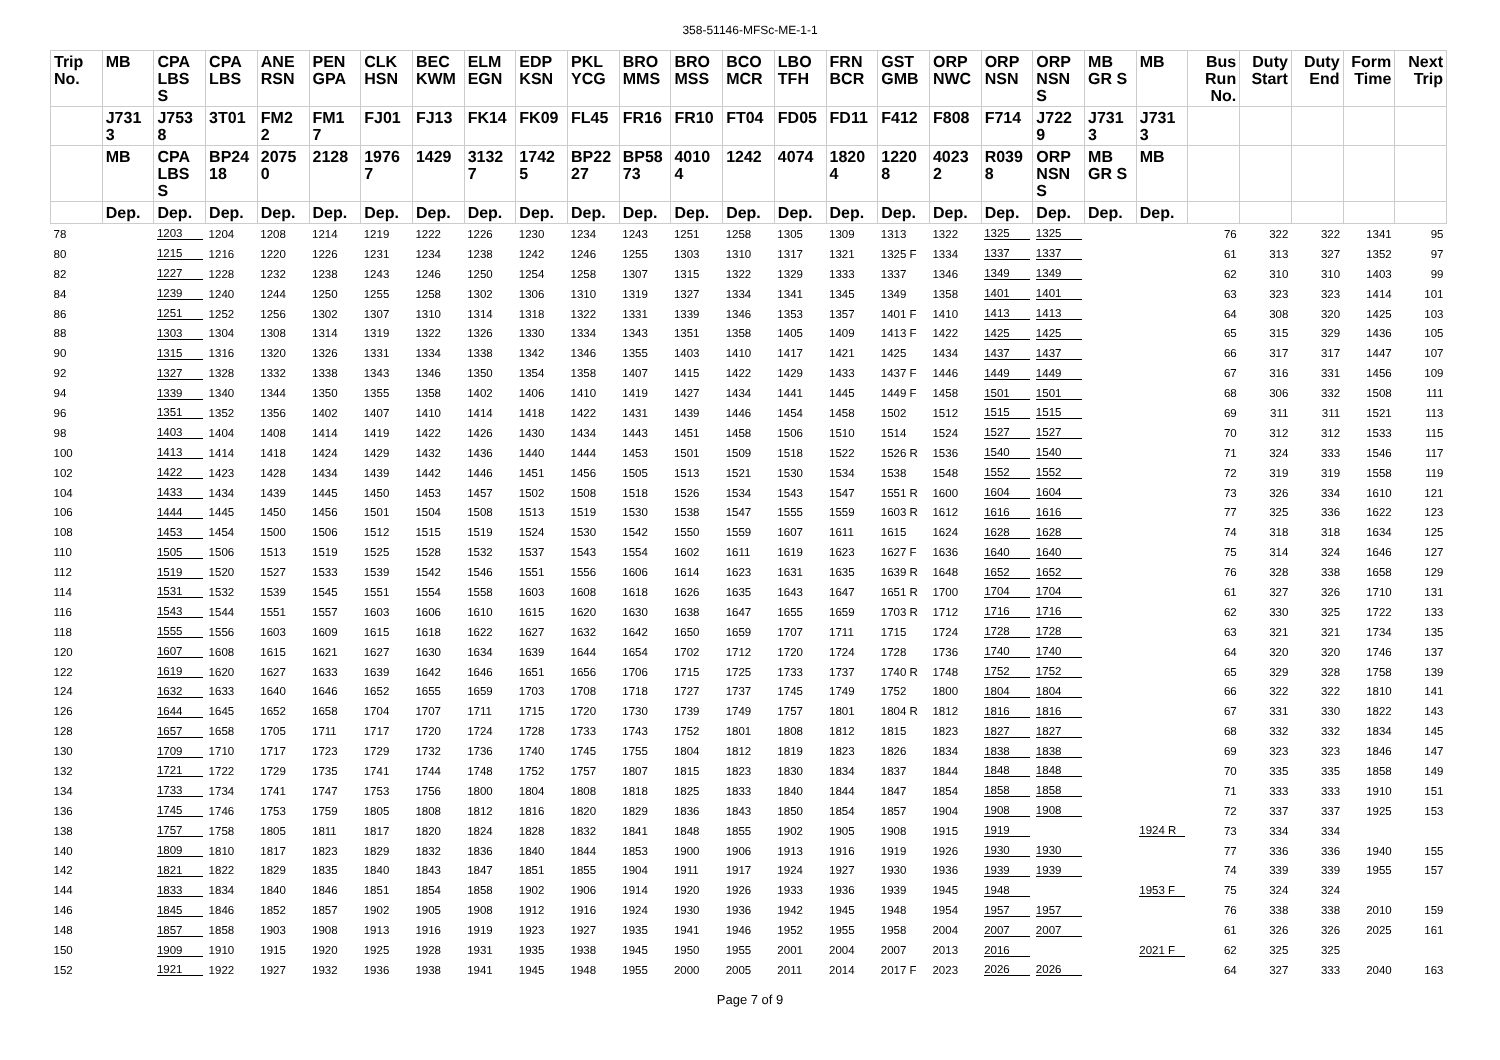358-51146-MFSc-ME-1-1
| Trip No. | MB | CPA LBS S | CPA LBS | ANE RSN | PEN GPA | CLK HSN | BEC KWM | ELM EGN | EDP KSN | PKL YCG | BRO MMS | BRO MSS | BCO MCR | LBO TFH | FRN BCR | GST GMB | ORP NWC | ORP NSN | ORP NSN S | MB GR S | MB | Bus Run No. | Duty Start | Duty End | Form Time | Next Trip |
| --- | --- | --- | --- | --- | --- | --- | --- | --- | --- | --- | --- | --- | --- | --- | --- | --- | --- | --- | --- | --- | --- | --- | --- | --- | --- | --- |
| | J731 3 | J753 8 | 3T01 | FM2 2 | FM1 7 | FJ01 | FJ13 | FK14 | FK09 | FL45 | FR16 | FR10 | FT04 | FD05 | FD11 | F412 | F808 | F714 | J722 9 | J731 3 | J731 3 | | | | | |
| | MB | CPA LBS S | BP24 18 | 2075 0 | 2128 | 1976 7 | 1429 | 3132 7 | 1742 5 | BP22 27 | BP58 73 | 4010 4 | 1242 | 4074 | 1820 4 | 1220 8 | 4023 2 | R039 8 | ORP NSN S | MB GR S | MB | | | | | |
| | Dep. | Dep. | Dep. | Dep. | Dep. | Dep. | Dep. | Dep. | Dep. | Dep. | Dep. | Dep. | Dep. | Dep. | Dep. | Dep. | Dep. | Dep. | Dep. | Dep. | Dep. | | | | | |
| 78 | | 1203 | 1204 | 1208 | 1214 | 1219 | 1222 | 1226 | 1230 | 1234 | 1243 | 1251 | 1258 | 1305 | 1309 | 1313 | 1322 | 1325 | 1325 | | | 76 | 322 | 322 | 1341 | 95 |
| 80 | | 1215 | 1216 | 1220 | 1226 | 1231 | 1234 | 1238 | 1242 | 1246 | 1255 | 1303 | 1310 | 1317 | 1321 | 1325 F | 1334 | 1337 | 1337 | | | 61 | 313 | 327 | 1352 | 97 |
| 82 | | 1227 | 1228 | 1232 | 1238 | 1243 | 1246 | 1250 | 1254 | 1258 | 1307 | 1315 | 1322 | 1329 | 1333 | 1337 | 1346 | 1349 | 1349 | | | 62 | 310 | 310 | 1403 | 99 |
| 84 | | 1239 | 1240 | 1244 | 1250 | 1255 | 1258 | 1302 | 1306 | 1310 | 1319 | 1327 | 1334 | 1341 | 1345 | 1349 | 1358 | 1401 | 1401 | | | 63 | 323 | 323 | 1414 | 101 |
| 86 | | 1251 | 1252 | 1256 | 1302 | 1307 | 1310 | 1314 | 1318 | 1322 | 1331 | 1339 | 1346 | 1353 | 1357 | 1401 F | 1410 | 1413 | 1413 | | | 64 | 308 | 320 | 1425 | 103 |
| 88 | | 1303 | 1304 | 1308 | 1314 | 1319 | 1322 | 1326 | 1330 | 1334 | 1343 | 1351 | 1358 | 1405 | 1409 | 1413 F | 1422 | 1425 | 1425 | | | 65 | 315 | 329 | 1436 | 105 |
| 90 | | 1315 | 1316 | 1320 | 1326 | 1331 | 1334 | 1338 | 1342 | 1346 | 1355 | 1403 | 1410 | 1417 | 1421 | 1425 | 1434 | 1437 | 1437 | | | 66 | 317 | 317 | 1447 | 107 |
| 92 | | 1327 | 1328 | 1332 | 1338 | 1343 | 1346 | 1350 | 1354 | 1358 | 1407 | 1415 | 1422 | 1429 | 1433 | 1437 F | 1446 | 1449 | 1449 | | | 67 | 316 | 331 | 1456 | 109 |
| 94 | | 1339 | 1340 | 1344 | 1350 | 1355 | 1358 | 1402 | 1406 | 1410 | 1419 | 1427 | 1434 | 1441 | 1445 | 1449 F | 1458 | 1501 | 1501 | | | 68 | 306 | 332 | 1508 | 111 |
| 96 | | 1351 | 1352 | 1356 | 1402 | 1407 | 1410 | 1414 | 1418 | 1422 | 1431 | 1439 | 1446 | 1454 | 1458 | 1502 | 1512 | 1515 | 1515 | | | 69 | 311 | 311 | 1521 | 113 |
| 98 | | 1403 | 1404 | 1408 | 1414 | 1419 | 1422 | 1426 | 1430 | 1434 | 1443 | 1451 | 1458 | 1506 | 1510 | 1514 | 1524 | 1527 | 1527 | | | 70 | 312 | 312 | 1533 | 115 |
| 100 | | 1413 | 1414 | 1418 | 1424 | 1429 | 1432 | 1436 | 1440 | 1444 | 1453 | 1501 | 1509 | 1518 | 1522 | 1526 R | 1536 | 1540 | 1540 | | | 71 | 324 | 333 | 1546 | 117 |
| 102 | | 1422 | 1423 | 1428 | 1434 | 1439 | 1442 | 1446 | 1451 | 1456 | 1505 | 1513 | 1521 | 1530 | 1534 | 1538 | 1548 | 1552 | 1552 | | | 72 | 319 | 319 | 1558 | 119 |
| 104 | | 1433 | 1434 | 1439 | 1445 | 1450 | 1453 | 1457 | 1502 | 1508 | 1518 | 1526 | 1534 | 1543 | 1547 | 1551 R | 1600 | 1604 | 1604 | | | 73 | 326 | 334 | 1610 | 121 |
| 106 | | 1444 | 1445 | 1450 | 1456 | 1501 | 1504 | 1508 | 1513 | 1519 | 1530 | 1538 | 1547 | 1555 | 1559 | 1603 R | 1612 | 1616 | 1616 | | | 77 | 325 | 336 | 1622 | 123 |
| 108 | | 1453 | 1454 | 1500 | 1506 | 1512 | 1515 | 1519 | 1524 | 1530 | 1542 | 1550 | 1559 | 1607 | 1611 | 1615 | 1624 | 1628 | 1628 | | | 74 | 318 | 318 | 1634 | 125 |
| 110 | | 1505 | 1506 | 1513 | 1519 | 1525 | 1528 | 1532 | 1537 | 1543 | 1554 | 1602 | 1611 | 1619 | 1623 | 1627 F | 1636 | 1640 | 1640 | | | 75 | 314 | 324 | 1646 | 127 |
| 112 | | 1519 | 1520 | 1527 | 1533 | 1539 | 1542 | 1546 | 1551 | 1556 | 1606 | 1614 | 1623 | 1631 | 1635 | 1639 R | 1648 | 1652 | 1652 | | | 76 | 328 | 338 | 1658 | 129 |
| 114 | | 1531 | 1532 | 1539 | 1545 | 1551 | 1554 | 1558 | 1603 | 1608 | 1618 | 1626 | 1635 | 1643 | 1647 | 1651 R | 1700 | 1704 | 1704 | | | 61 | 327 | 326 | 1710 | 131 |
| 116 | | 1543 | 1544 | 1551 | 1557 | 1603 | 1606 | 1610 | 1615 | 1620 | 1630 | 1638 | 1647 | 1655 | 1659 | 1703 R | 1712 | 1716 | 1716 | | | 62 | 330 | 325 | 1722 | 133 |
| 118 | | 1555 | 1556 | 1603 | 1609 | 1615 | 1618 | 1622 | 1627 | 1632 | 1642 | 1650 | 1659 | 1707 | 1711 | 1715 | 1724 | 1728 | 1728 | | | 63 | 321 | 321 | 1734 | 135 |
| 120 | | 1607 | 1608 | 1615 | 1621 | 1627 | 1630 | 1634 | 1639 | 1644 | 1654 | 1702 | 1712 | 1720 | 1724 | 1728 | 1736 | 1740 | 1740 | | | 64 | 320 | 320 | 1746 | 137 |
| 122 | | 1619 | 1620 | 1627 | 1633 | 1639 | 1642 | 1646 | 1651 | 1656 | 1706 | 1715 | 1725 | 1733 | 1737 | 1740 R | 1748 | 1752 | 1752 | | | 65 | 329 | 328 | 1758 | 139 |
| 124 | | 1632 | 1633 | 1640 | 1646 | 1652 | 1655 | 1659 | 1703 | 1708 | 1718 | 1727 | 1737 | 1745 | 1749 | 1752 | 1800 | 1804 | 1804 | | | 66 | 322 | 322 | 1810 | 141 |
| 126 | | 1644 | 1645 | 1652 | 1658 | 1704 | 1707 | 1711 | 1715 | 1720 | 1730 | 1739 | 1749 | 1757 | 1801 | 1804 R | 1812 | 1816 | 1816 | | | 67 | 331 | 330 | 1822 | 143 |
| 128 | | 1657 | 1658 | 1705 | 1711 | 1717 | 1720 | 1724 | 1728 | 1733 | 1743 | 1752 | 1801 | 1808 | 1812 | 1815 | 1823 | 1827 | 1827 | | | 68 | 332 | 332 | 1834 | 145 |
| 130 | | 1709 | 1710 | 1717 | 1723 | 1729 | 1732 | 1736 | 1740 | 1745 | 1755 | 1804 | 1812 | 1819 | 1823 | 1826 | 1834 | 1838 | 1838 | | | 69 | 323 | 323 | 1846 | 147 |
| 132 | | 1721 | 1722 | 1729 | 1735 | 1741 | 1744 | 1748 | 1752 | 1757 | 1807 | 1815 | 1823 | 1830 | 1834 | 1837 | 1844 | 1848 | 1848 | | | 70 | 335 | 335 | 1858 | 149 |
| 134 | | 1733 | 1734 | 1741 | 1747 | 1753 | 1756 | 1800 | 1804 | 1808 | 1818 | 1825 | 1833 | 1840 | 1844 | 1847 | 1854 | 1858 | 1858 | | | 71 | 333 | 333 | 1910 | 151 |
| 136 | | 1745 | 1746 | 1753 | 1759 | 1805 | 1808 | 1812 | 1816 | 1820 | 1829 | 1836 | 1843 | 1850 | 1854 | 1857 | 1904 | 1908 | 1908 | | | 72 | 337 | 337 | 1925 | 153 |
| 138 | | 1757 | 1758 | 1805 | 1811 | 1817 | 1820 | 1824 | 1828 | 1832 | 1841 | 1848 | 1855 | 1902 | 1905 | 1908 | 1915 | 1919 | | | 1924 R | 73 | 334 | 334 | | |
| 140 | | 1809 | 1810 | 1817 | 1823 | 1829 | 1832 | 1836 | 1840 | 1844 | 1853 | 1900 | 1906 | 1913 | 1916 | 1919 | 1926 | 1930 | 1930 | | | 77 | 336 | 336 | 1940 | 155 |
| 142 | | 1821 | 1822 | 1829 | 1835 | 1840 | 1843 | 1847 | 1851 | 1855 | 1904 | 1911 | 1917 | 1924 | 1927 | 1930 | 1936 | 1939 | 1939 | | | 74 | 339 | 339 | 1955 | 157 |
| 144 | | 1833 | 1834 | 1840 | 1846 | 1851 | 1854 | 1858 | 1902 | 1906 | 1914 | 1920 | 1926 | 1933 | 1936 | 1939 | 1945 | 1948 | | | 1953 F | 75 | 324 | 324 | | |
| 146 | | 1845 | 1846 | 1852 | 1857 | 1902 | 1905 | 1908 | 1912 | 1916 | 1924 | 1930 | 1936 | 1942 | 1945 | 1948 | 1954 | 1957 | 1957 | | | 76 | 338 | 338 | 2010 | 159 |
| 148 | | 1857 | 1858 | 1903 | 1908 | 1913 | 1916 | 1919 | 1923 | 1927 | 1935 | 1941 | 1946 | 1952 | 1955 | 1958 | 2004 | 2007 | 2007 | | | 61 | 326 | 326 | 2025 | 161 |
| 150 | | 1909 | 1910 | 1915 | 1920 | 1925 | 1928 | 1931 | 1935 | 1938 | 1945 | 1950 | 1955 | 2001 | 2004 | 2007 | 2013 | 2016 | | | 2021 F | 62 | 325 | 325 | | |
| 152 | | 1921 | 1922 | 1927 | 1932 | 1936 | 1938 | 1941 | 1945 | 1948 | 1955 | 2000 | 2005 | 2011 | 2014 | 2017 F | 2023 | 2026 | 2026 | | | 64 | 327 | 333 | 2040 | 163 |
Page 7 of 9